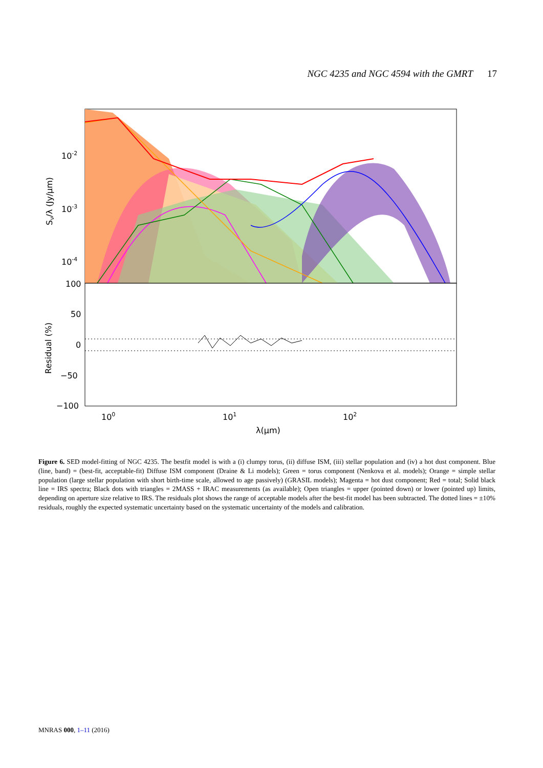NGC 4235 and NGC 4594 with the GMRT 17
10-2
10-3
10-4
100
50
0
−50
−100
100
101
102
λ(μm)
Sν/λ (Jy/μm)
Residual (%)
Figure 6. SED model-fitting of NGC 4235. The bestfit model is with a (i) clumpy torus, (ii) diffuse ISM, (iii) stellar population and (iv) a hot dust component. Blue (line, band) = (best-fit, acceptable-fit) Diffuse ISM component (Draine & Li models); Green = torus component (Nenkova et al. models); Orange = simple stellar population (large stellar population with short birth-time scale, allowed to age passively) (GRASIL models); Magenta = hot dust component; Red = total; Solid black line = IRS spectra; Black dots with triangles = 2MASS + IRAC measurements (as available); Open triangles = upper (pointed down) or lower (pointed up) limits, depending on aperture size relative to IRS. The residuals plot shows the range of acceptable models after the best-fit model has been subtracted. The dotted lines = ±10% residuals, roughly the expected systematic uncertainty based on the systematic uncertainty of the models and calibration.
MNRAS 000, 1–11 (2016)